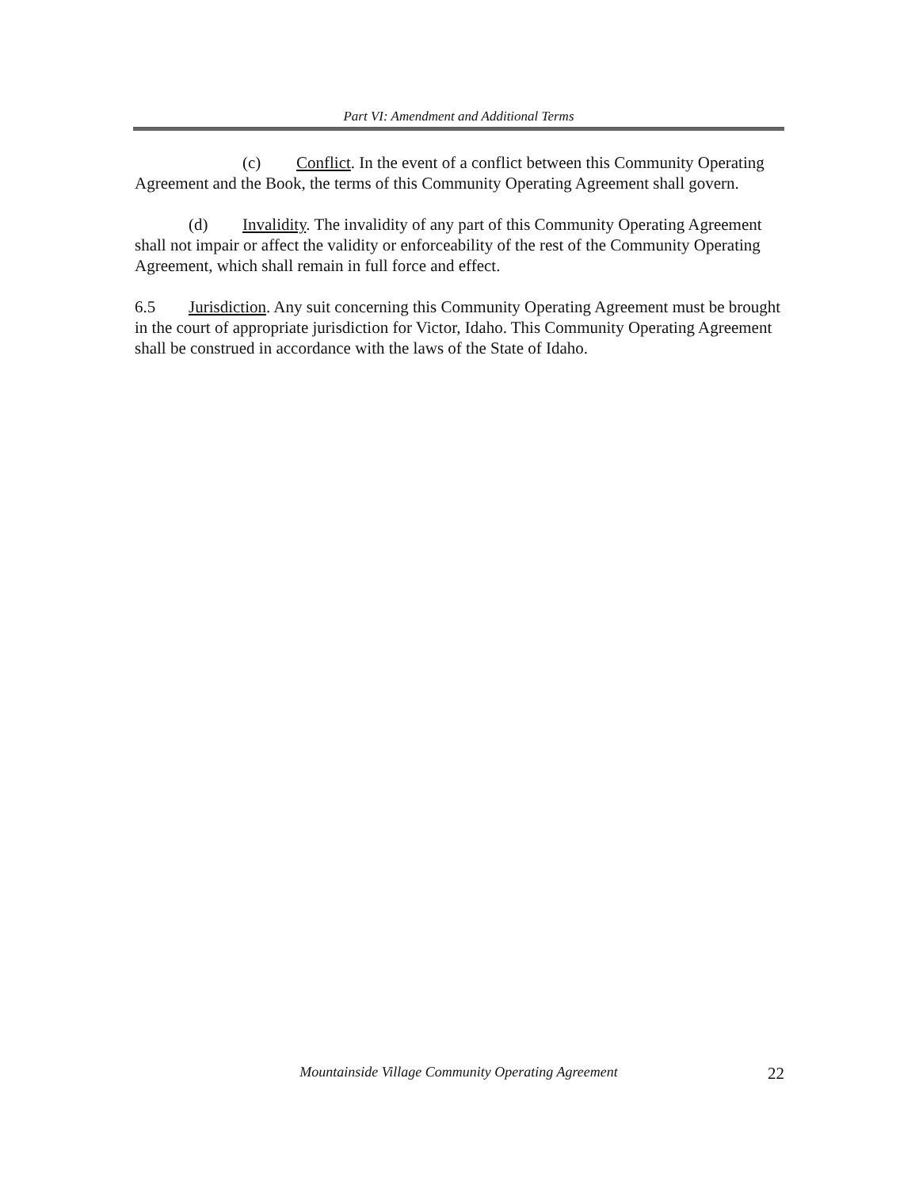Part VI: Amendment and Additional Terms
(c) Conflict. In the event of a conflict between this Community Operating Agreement and the Book, the terms of this Community Operating Agreement shall govern.
(d) Invalidity. The invalidity of any part of this Community Operating Agreement shall not impair or affect the validity or enforceability of the rest of the Community Operating Agreement, which shall remain in full force and effect.
6.5 Jurisdiction. Any suit concerning this Community Operating Agreement must be brought in the court of appropriate jurisdiction for Victor, Idaho. This Community Operating Agreement shall be construed in accordance with the laws of the State of Idaho.
Mountainside Village Community Operating Agreement 22